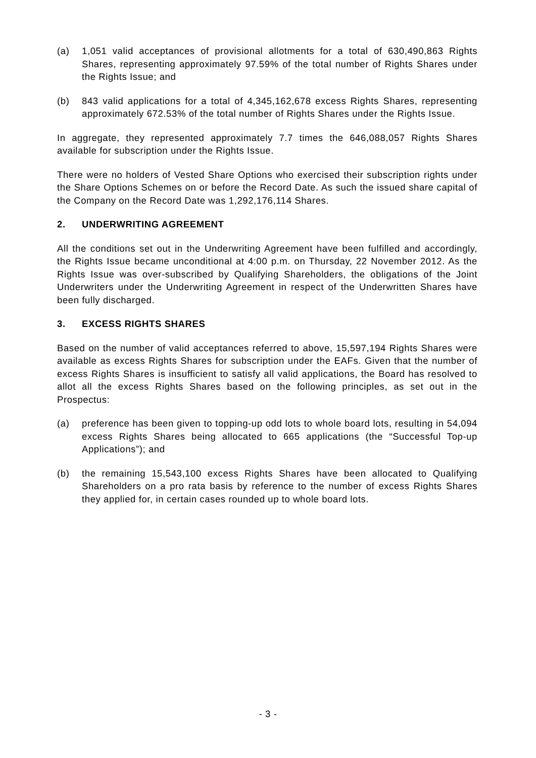(a) 1,051 valid acceptances of provisional allotments for a total of 630,490,863 Rights Shares, representing approximately 97.59% of the total number of Rights Shares under the Rights Issue; and
(b) 843 valid applications for a total of 4,345,162,678 excess Rights Shares, representing approximately 672.53% of the total number of Rights Shares under the Rights Issue.
In aggregate, they represented approximately 7.7 times the 646,088,057 Rights Shares available for subscription under the Rights Issue.
There were no holders of Vested Share Options who exercised their subscription rights under the Share Options Schemes on or before the Record Date. As such the issued share capital of the Company on the Record Date was 1,292,176,114 Shares.
2. UNDERWRITING AGREEMENT
All the conditions set out in the Underwriting Agreement have been fulfilled and accordingly, the Rights Issue became unconditional at 4:00 p.m. on Thursday, 22 November 2012. As the Rights Issue was over-subscribed by Qualifying Shareholders, the obligations of the Joint Underwriters under the Underwriting Agreement in respect of the Underwritten Shares have been fully discharged.
3. EXCESS RIGHTS SHARES
Based on the number of valid acceptances referred to above, 15,597,194 Rights Shares were available as excess Rights Shares for subscription under the EAFs. Given that the number of excess Rights Shares is insufficient to satisfy all valid applications, the Board has resolved to allot all the excess Rights Shares based on the following principles, as set out in the Prospectus:
(a) preference has been given to topping-up odd lots to whole board lots, resulting in 54,094 excess Rights Shares being allocated to 665 applications (the “Successful Top-up Applications”); and
(b) the remaining 15,543,100 excess Rights Shares have been allocated to Qualifying Shareholders on a pro rata basis by reference to the number of excess Rights Shares they applied for, in certain cases rounded up to whole board lots.
- 3 -